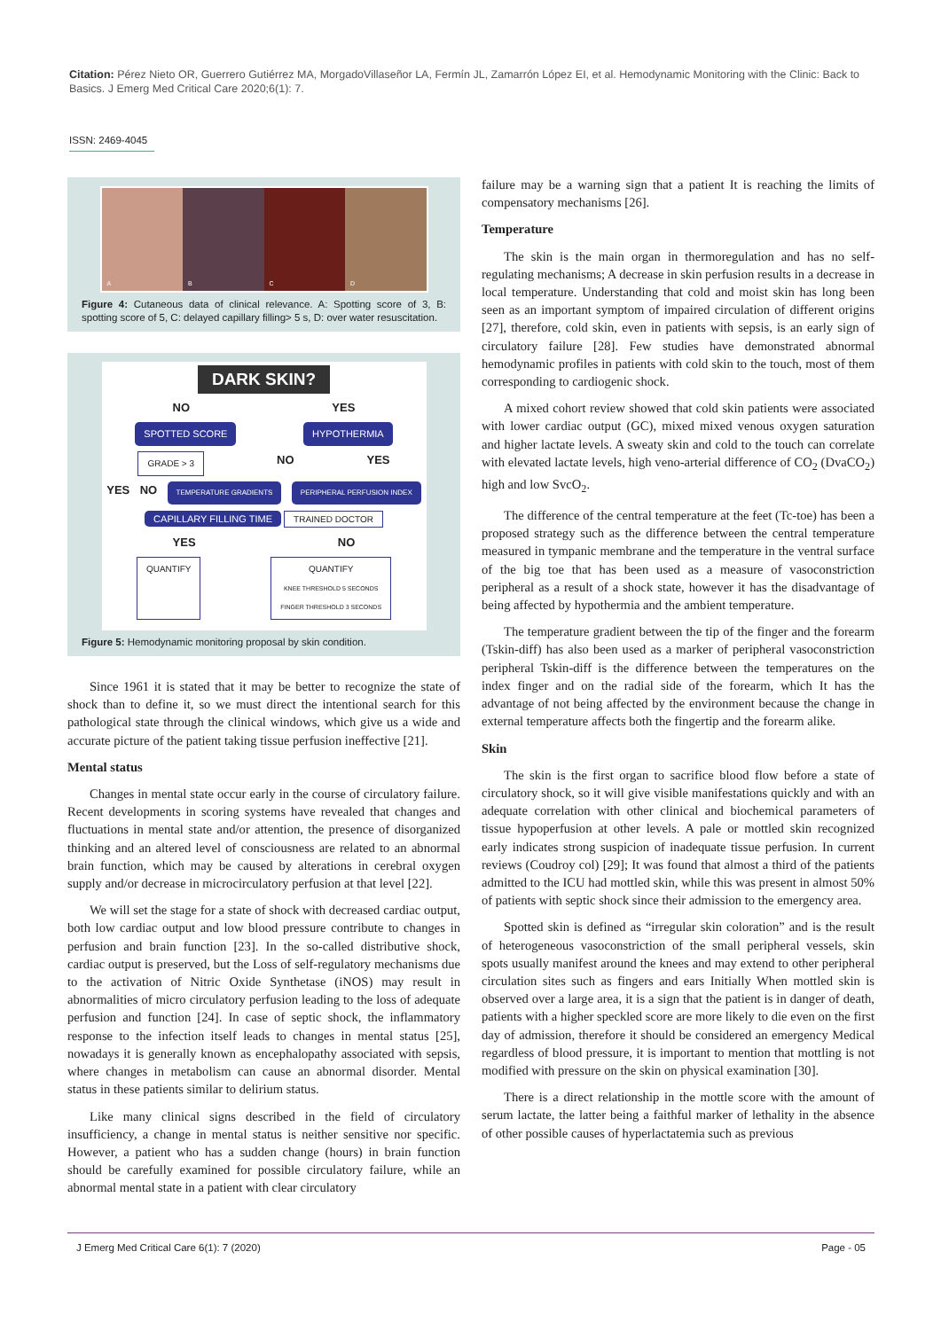Citation: Pérez Nieto OR, Guerrero Gutiérrez MA, MorgadoVillaseñor LA, Fermín JL, Zamarrón López EI, et al. Hemodynamic Monitoring with the Clinic: Back to Basics. J Emerg Med Critical Care 2020;6(1): 7.
ISSN: 2469-4045
A B C D
Figure 4: Cutaneous data of clinical relevance. A: Spotting score of 3, B: spotting score of 5, C: delayed capillary filling> 5 s, D: over water resuscitation.
DARK SKIN?
NO YES
SPOTTED SCORE HYPOTHERMIA
GRADE > 3 NO YES
YES NO TEMPERATURE GRADIENTS PERIPHERAL PERFUSION INDEX
CAPILLARY FILLING TIME TRAINED DOCTOR
YES NO
QUANTIFY QUANTIFY
KNEE THRESHOLD 5 SECONDS
FINGER THRESHOLD 3 SECONDS
Figure 5: Hemodynamic monitoring proposal by skin condition.
Since 1961 it is stated that it may be better to recognize the state of shock than to define it, so we must direct the intentional search for this pathological state through the clinical windows, which give us a wide and accurate picture of the patient taking tissue perfusion ineffective [21].
Mental status
Changes in mental state occur early in the course of circulatory failure. Recent developments in scoring systems have revealed that changes and fluctuations in mental state and/or attention, the presence of disorganized thinking and an altered level of consciousness are related to an abnormal brain function, which may be caused by alterations in cerebral oxygen supply and/or decrease in microcirculatory perfusion at that level [22].
We will set the stage for a state of shock with decreased cardiac output, both low cardiac output and low blood pressure contribute to changes in perfusion and brain function [23]. In the so-called distributive shock, cardiac output is preserved, but the Loss of self-regulatory mechanisms due to the activation of Nitric Oxide Synthetase (iNOS) may result in abnormalities of micro circulatory perfusion leading to the loss of adequate perfusion and function [24]. In case of septic shock, the inflammatory response to the infection itself leads to changes in mental status [25], nowadays it is generally known as encephalopathy associated with sepsis, where changes in metabolism can cause an abnormal disorder. Mental status in these patients similar to delirium status.
Like many clinical signs described in the field of circulatory insufficiency, a change in mental status is neither sensitive nor specific. However, a patient who has a sudden change (hours) in brain function should be carefully examined for possible circulatory failure, while an abnormal mental state in a patient with clear circulatory
failure may be a warning sign that a patient It is reaching the limits of compensatory mechanisms [26].
Temperature
The skin is the main organ in thermoregulation and has no self-regulating mechanisms; A decrease in skin perfusion results in a decrease in local temperature. Understanding that cold and moist skin has long been seen as an important symptom of impaired circulation of different origins [27], therefore, cold skin, even in patients with sepsis, is an early sign of circulatory failure [28]. Few studies have demonstrated abnormal hemodynamic profiles in patients with cold skin to the touch, most of them corresponding to cardiogenic shock.
A mixed cohort review showed that cold skin patients were associated with lower cardiac output (GC), mixed mixed venous oxygen saturation and higher lactate levels. A sweaty skin and cold to the touch can correlate with elevated lactate levels, high veno-arterial difference of CO<sub>2</sub> (DvaCO<sub>2</sub>) high and low SvcO<sub>2</sub>.
The difference of the central temperature at the feet (Tc-toe) has been a proposed strategy such as the difference between the central temperature measured in tympanic membrane and the temperature in the ventral surface of the big toe that has been used as a measure of vasoconstriction peripheral as a result of a shock state, however it has the disadvantage of being affected by hypothermia and the ambient temperature.
The temperature gradient between the tip of the finger and the forearm (Tskin-diff) has also been used as a marker of peripheral vasoconstriction peripheral Tskin-diff is the difference between the temperatures on the index finger and on the radial side of the forearm, which It has the advantage of not being affected by the environment because the change in external temperature affects both the fingertip and the forearm alike.
Skin
The skin is the first organ to sacrifice blood flow before a state of circulatory shock, so it will give visible manifestations quickly and with an adequate correlation with other clinical and biochemical parameters of tissue hypoperfusion at other levels. A pale or mottled skin recognized early indicates strong suspicion of inadequate tissue perfusion. In current reviews (Coudroy col) [29]; It was found that almost a third of the patients admitted to the ICU had mottled skin, while this was present in almost 50% of patients with septic shock since their admission to the emergency area.
Spotted skin is defined as “irregular skin coloration” and is the result of heterogeneous vasoconstriction of the small peripheral vessels, skin spots usually manifest around the knees and may extend to other peripheral circulation sites such as fingers and ears Initially When mottled skin is observed over a large area, it is a sign that the patient is in danger of death, patients with a higher speckled score are more likely to die even on the first day of admission, therefore it should be considered an emergency Medical regardless of blood pressure, it is important to mention that mottling is not modified with pressure on the skin on physical examination [30].
There is a direct relationship in the mottle score with the amount of serum lactate, the latter being a faithful marker of lethality in the absence of other possible causes of hyperlactatemia such as previous
J Emerg Med Critical Care 6(1): 7 (2020) Page - 05